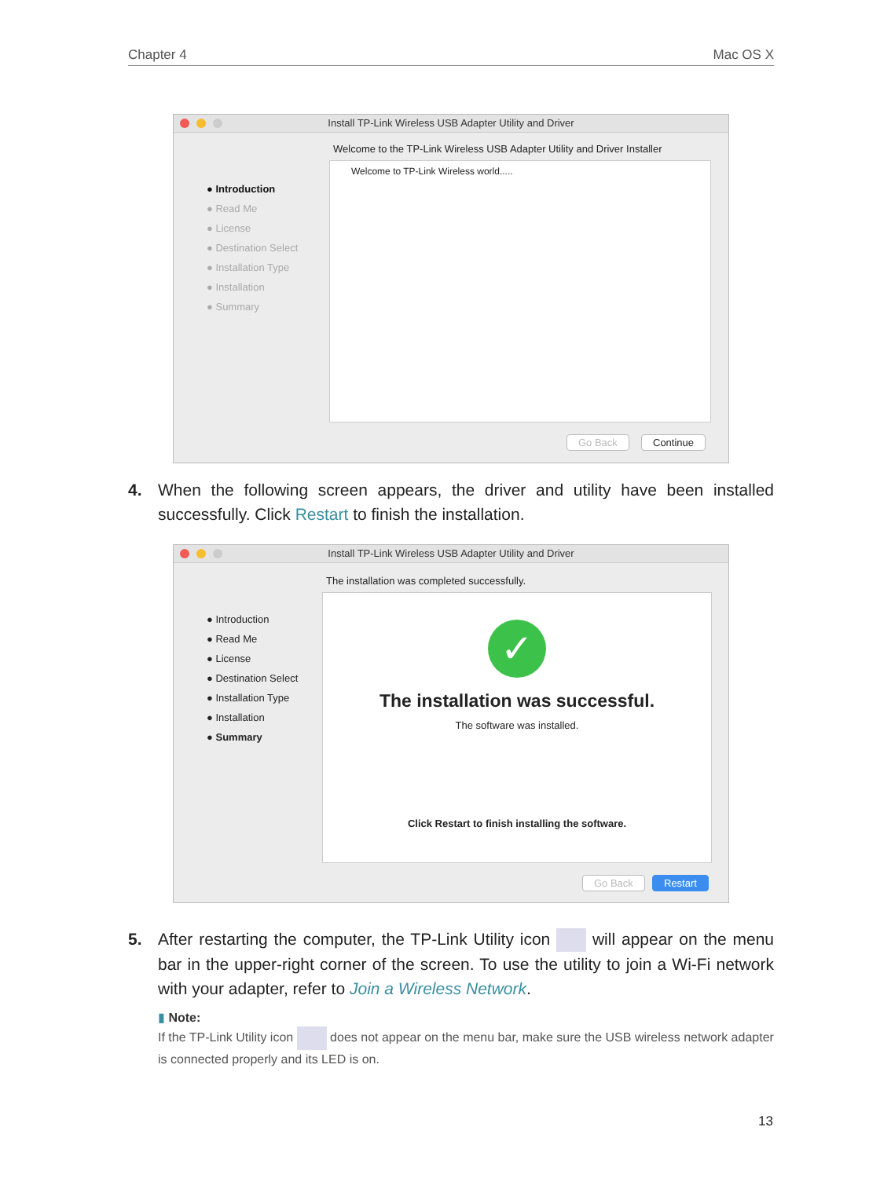Chapter 4 Mac OS X
Install TP-Link Wireless USB Adapter Utility and Driver
Welcome to the TP-Link Wireless USB Adapter Utility and Driver Installer
● Introduction
● Read Me
● License
● Destination Select
● Installation Type
● Installation
● Summary
Welcome to TP-Link Wireless world.....
Go Back Continue
4. When the following screen appears, the driver and utility have been installed successfully. Click Restart to finish the installation.
Install TP-Link Wireless USB Adapter Utility and Driver
The installation was completed successfully.
● Introduction
● Read Me
● License
● Destination Select
● Installation Type
● Installation
● Summary
✓
The installation was successful.
The software was installed.
Click Restart to finish installing the software.
Go Back Restart
5. After restarting the computer, the TP-Link Utility icon will appear on the menu bar in the upper-right corner of the screen. To use the utility to join a Wi-Fi network with your adapter, refer to Join a Wireless Network.
▮ Note:
If the TP-Link Utility icon does not appear on the menu bar, make sure the USB wireless network adapter is connected properly and its LED is on.
13